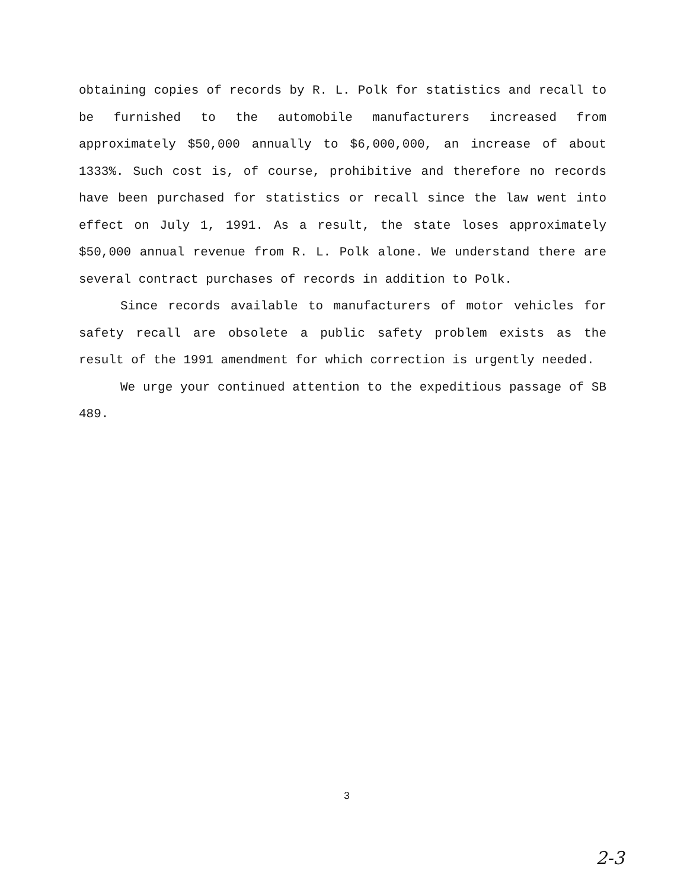obtaining copies of records by R. L. Polk for statistics and recall to be furnished to the automobile manufacturers increased from approximately $50,000 annually to $6,000,000, an increase of about 1333%. Such cost is, of course, prohibitive and therefore no records have been purchased for statistics or recall since the law went into effect on July 1, 1991. As a result, the state loses approximately $50,000 annual revenue from R. L. Polk alone. We understand there are several contract purchases of records in addition to Polk.
Since records available to manufacturers of motor vehicles for safety recall are obsolete a public safety problem exists as the result of the 1991 amendment for which correction is urgently needed.
We urge your continued attention to the expeditious passage of SB 489.
3
2-3